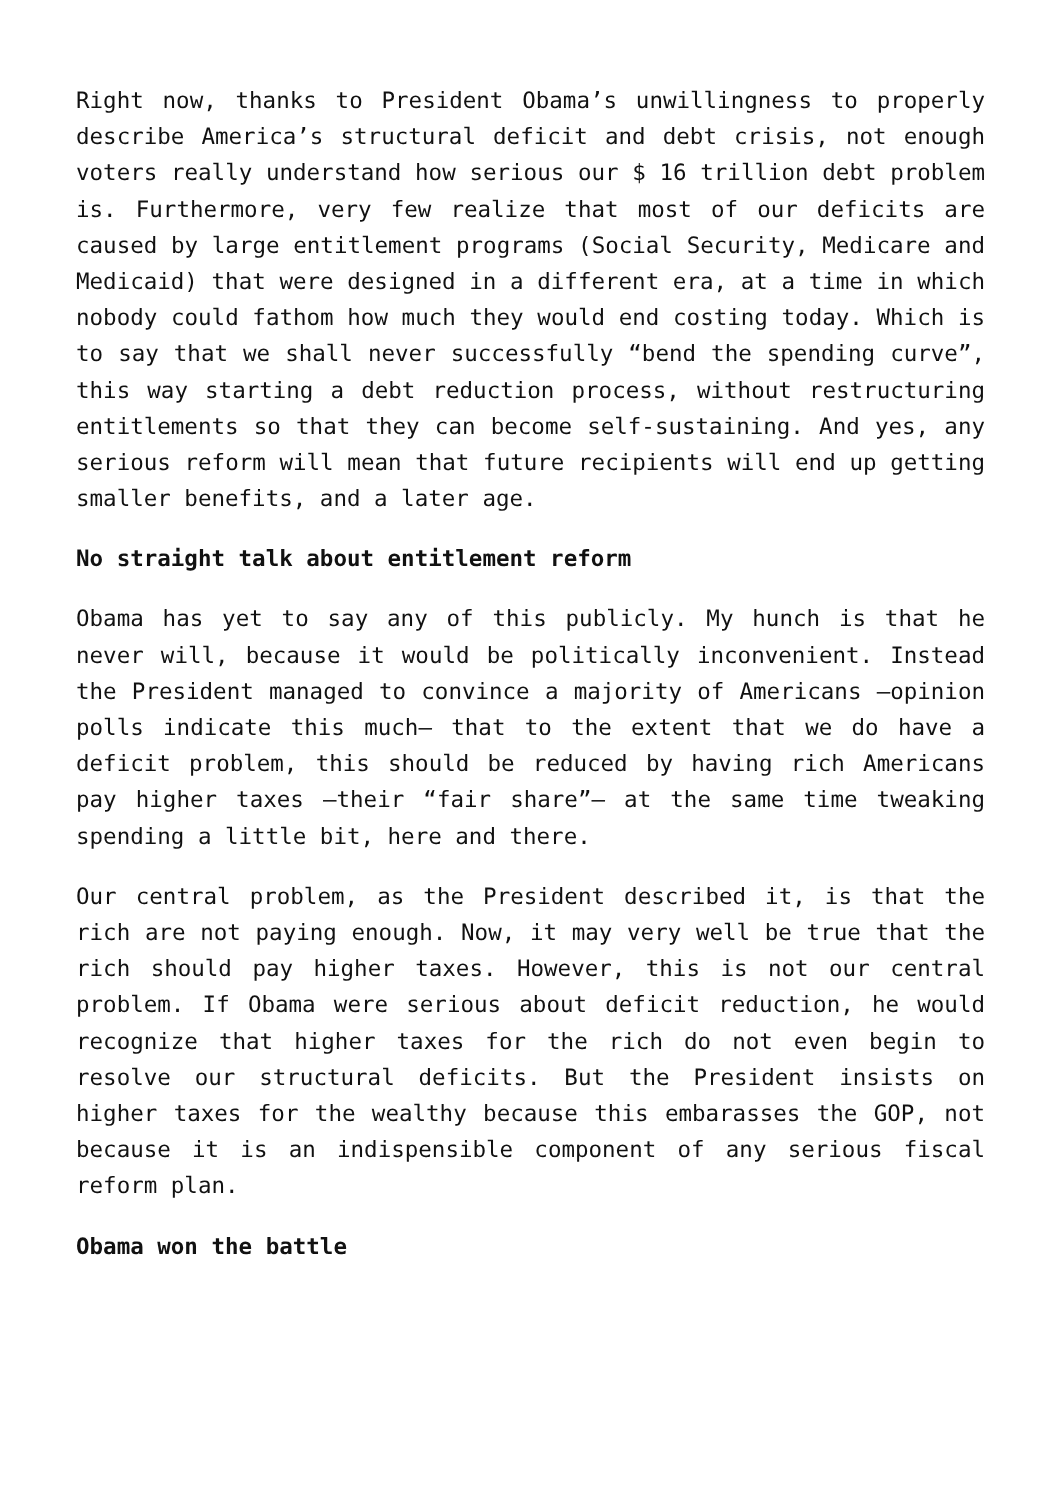Right now, thanks to President Obama’s unwillingness to properly describe America’s structural deficit and debt crisis, not enough voters really understand how serious our $ 16 trillion debt problem is. Furthermore, very few realize that most of our deficits are caused by large entitlement programs (Social Security, Medicare and Medicaid) that were designed in a different era, at a time in which nobody could fathom how much they would end costing today. Which is to say that we shall never successfully “bend the spending curve”, this way starting a debt reduction process, without restructuring entitlements so that they can become self-sustaining. And yes, any serious reform will mean that future recipients will end up getting smaller benefits, and a later age.
No straight talk about entitlement reform
Obama has yet to say any of this publicly. My hunch is that he never will, because it would be politically inconvenient. Instead the President managed to convince a majority of Americans –opinion polls indicate this much– that to the extent that we do have a deficit problem, this should be reduced by having rich Americans pay higher taxes –their “fair share”– at the same time tweaking spending a little bit, here and there.
Our central problem, as the President described it, is that the rich are not paying enough. Now, it may very well be true that the rich should pay higher taxes. However, this is not our central problem. If Obama were serious about deficit reduction, he would recognize that higher taxes for the rich do not even begin to resolve our structural deficits. But the President insists on higher taxes for the wealthy because this embarasses the GOP, not because it is an indispensible component of any serious fiscal reform plan.
Obama won the battle